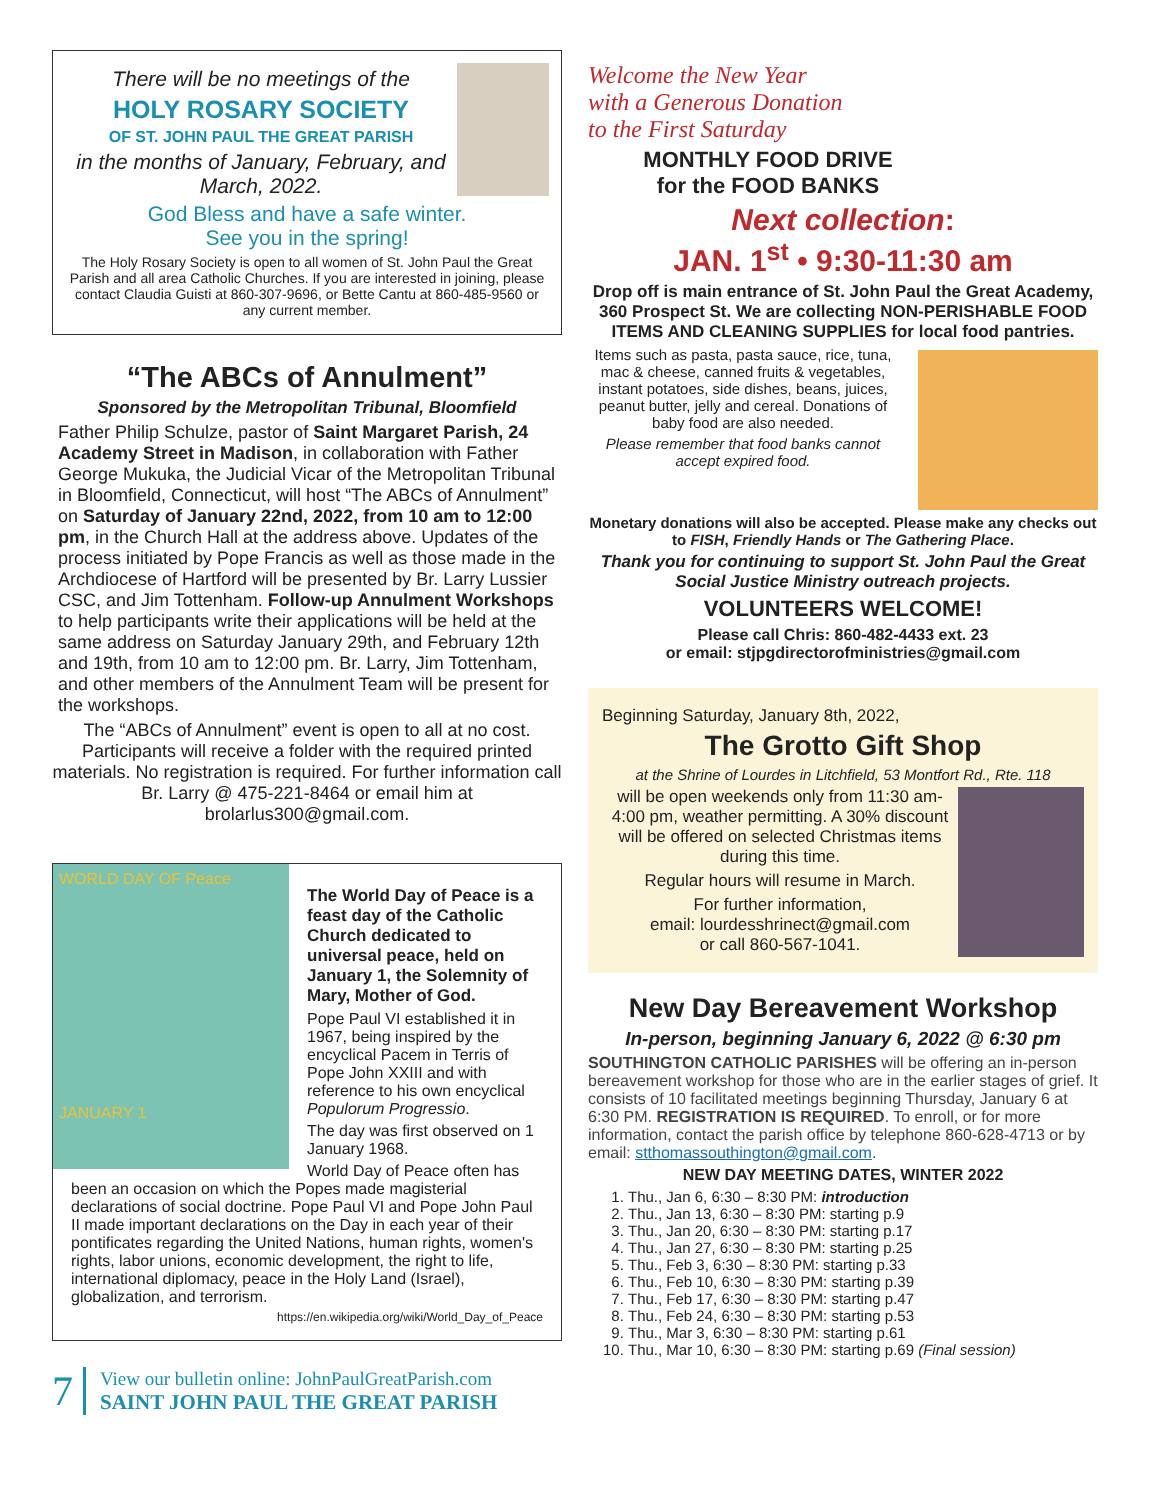There will be no meetings of the
HOLY ROSARY SOCIETY
OF ST. JOHN PAUL THE GREAT PARISH
in the months of January, February, and March, 2022.
God Bless and have a safe winter.
See you in the spring!
The Holy Rosary Society is open to all women of St. John Paul the Great Parish and all area Catholic Churches. If you are interested in joining, please contact Claudia Guisti at 860-307-9696, or Bette Cantu at 860-485-9560 or any current member.
“The ABCs of Annulment”
Sponsored by the Metropolitan Tribunal, Bloomfield
Father Philip Schulze, pastor of Saint Margaret Parish, 24 Academy Street in Madison, in collaboration with Father George Mukuka, the Judicial Vicar of the Metropolitan Tribunal in Bloomfield, Connecticut, will host “The ABCs of Annulment” on Saturday of January 22nd, 2022, from 10 am to 12:00 pm, in the Church Hall at the address above. Updates of the process initiated by Pope Francis as well as those made in the Archdiocese of Hartford will be presented by Br. Larry Lussier CSC, and Jim Tottenham. Follow-up Annulment Workshops to help participants write their applications will be held at the same address on Saturday January 29th, and February 12th and 19th, from 10 am to 12:00 pm. Br. Larry, Jim Tottenham, and other members of the Annulment Team will be present for the workshops.
The “ABCs of Annulment” event is open to all at no cost. Participants will receive a folder with the required printed materials. No registration is required. For further information call Br. Larry @ 475-221-8464 or email him at brolarlus300@gmail.com.
WORLD DAY OF Peace
JANUARY 1
The World Day of Peace is a feast day of the Catholic Church dedicated to universal peace, held on January 1, the Solemnity of Mary, Mother of God.
Pope Paul VI established it in 1967, being inspired by the encyclical Pacem in Terris of Pope John XXIII and with reference to his own encyclical Populorum Progressio.
The day was first observed on 1 January 1968.
World Day of Peace often has been an occasion on which the Popes made magisterial declarations of social doctrine. Pope Paul VI and Pope John Paul II made important declarations on the Day in each year of their pontificates regarding the United Nations, human rights, women's rights, labor unions, economic development, the right to life, international diplomacy, peace in the Holy Land (Israel), globalization, and terrorism.
https://en.wikipedia.org/wiki/World_Day_of_Peace
7
View our bulletin online: JohnPaulGreatParish.com
SAINT JOHN PAUL THE GREAT PARISH
Welcome the New Year
with a Generous Donation
to the First Saturday
MONTHLY FOOD DRIVE
for the FOOD BANKS
Next collection:
JAN. 1<sup>st</sup> • 9:30-11:30 am
Drop off is main entrance of St. John Paul the Great Academy, 360 Prospect St. We are collecting NON-PERISHABLE FOOD ITEMS AND CLEANING SUPPLIES for local food pantries.
Items such as pasta, pasta sauce, rice, tuna, mac & cheese, canned fruits & vegetables, instant potatoes, side dishes, beans, juices, peanut butter, jelly and cereal. Donations of baby food are also needed.
Please remember that food banks cannot accept expired food.
Monetary donations will also be accepted. Please make any checks out to FISH, Friendly Hands or The Gathering Place.
Thank you for continuing to support St. John Paul the Great Social Justice Ministry outreach projects.
VOLUNTEERS WELCOME!
Please call Chris: 860-482-4433 ext. 23
or email: stjpgdirectorofministries@gmail.com
Beginning Saturday, January 8th, 2022,
The Grotto Gift Shop
at the Shrine of Lourdes in Litchfield, 53 Montfort Rd., Rte. 118
will be open weekends only from 11:30 am-4:00 pm, weather permitting. A 30% discount will be offered on selected Christmas items during this time.
Regular hours will resume in March.
For further information,
email: lourdesshrinect@gmail.com
or call 860-567-1041.
New Day Bereavement Workshop
In-person, beginning January 6, 2022 @ 6:30 pm
SOUTHINGTON CATHOLIC PARISHES will be offering an in-person bereavement workshop for those who are in the earlier stages of grief. It consists of 10 facilitated meetings beginning Thursday, January 6 at 6:30 PM. REGISTRATION IS REQUIRED. To enroll, or for more information, contact the parish office by telephone 860-628-4713 or by email: stthomassouthington@gmail.com.
NEW DAY MEETING DATES, WINTER 2022
1. Thu., Jan 6, 6:30 – 8:30 PM: introduction
2. Thu., Jan 13, 6:30 – 8:30 PM: starting p.9
3. Thu., Jan 20, 6:30 – 8:30 PM: starting p.17
4. Thu., Jan 27, 6:30 – 8:30 PM: starting p.25
5. Thu., Feb 3, 6:30 – 8:30 PM: starting p.33
6. Thu., Feb 10, 6:30 – 8:30 PM: starting p.39
7. Thu., Feb 17, 6:30 – 8:30 PM: starting p.47
8. Thu., Feb 24, 6:30 – 8:30 PM: starting p.53
9. Thu., Mar 3, 6:30 – 8:30 PM: starting p.61
10. Thu., Mar 10, 6:30 – 8:30 PM: starting p.69 (Final session)